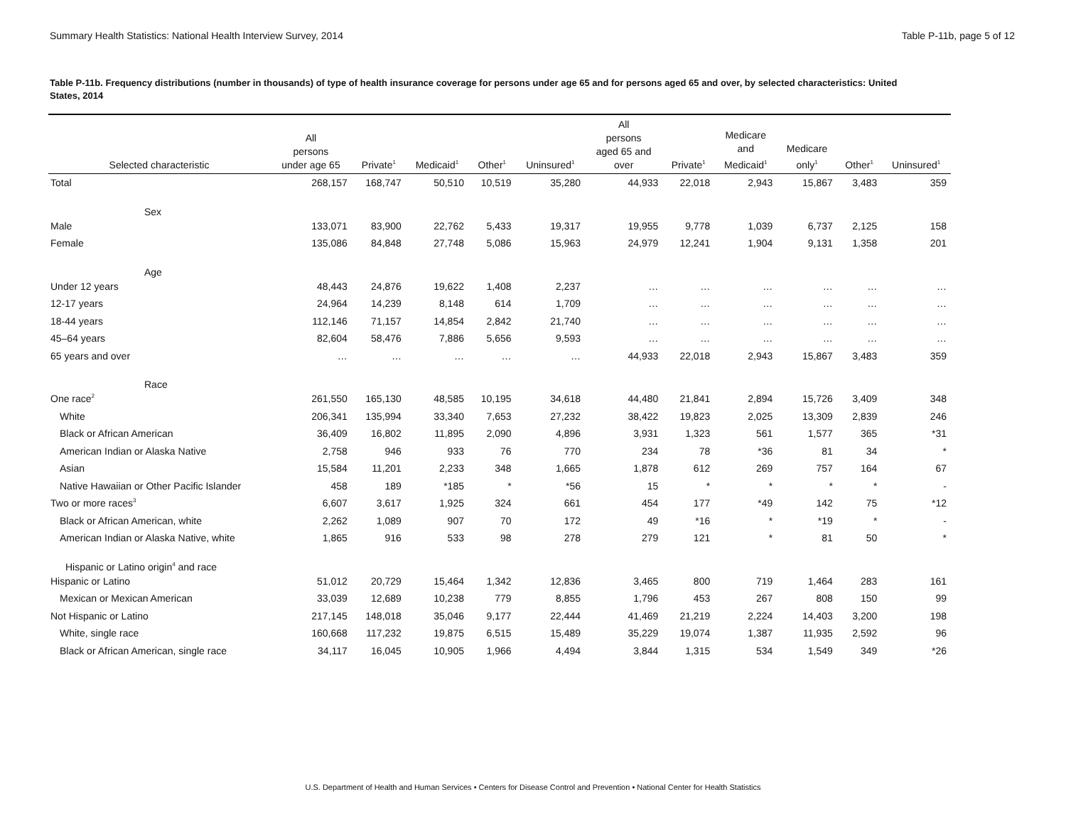Summary Health Statistics: National Health Interview Survey, 2014 Table P-11b, page 5 of 12
Table P-11b. Frequency distributions (number in thousands) of type of health insurance coverage for persons under age 65 and for persons aged 65 and over, by selected characteristics: United States, 2014
| Selected characteristic | All persons under age 65 | Private<sup>1</sup> | Medicaid<sup>1</sup> | Other<sup>1</sup> | Uninsured<sup>1</sup> | All persons aged 65 and over | Private<sup>1</sup> | Medicare and Medicaid<sup>1</sup> | Medicare only<sup>1</sup> | Other<sup>1</sup> | Uninsured<sup>1</sup> |
| --- | --- | --- | --- | --- | --- | --- | --- | --- | --- | --- | --- |
| Total | 268,157 | 168,747 | 50,510 | 10,519 | 35,280 | 44,933 | 22,018 | 2,943 | 15,867 | 3,483 | 359 |
| Sex | | | | | | | | | | | |
| Male | 133,071 | 83,900 | 22,762 | 5,433 | 19,317 | 19,955 | 9,778 | 1,039 | 6,737 | 2,125 | 158 |
| Female | 135,086 | 84,848 | 27,748 | 5,086 | 15,963 | 24,979 | 12,241 | 1,904 | 9,131 | 1,358 | 201 |
| Age | | | | | | | | | | | |
| Under 12 years | 48,443 | 24,876 | 19,622 | 1,408 | 2,237 | … | … | … | … | … | … |
| 12-17 years | 24,964 | 14,239 | 8,148 | 614 | 1,709 | … | … | … | … | … | … |
| 18-44 years | 112,146 | 71,157 | 14,854 | 2,842 | 21,740 | … | … | … | … | … | … |
| 45–64 years | 82,604 | 58,476 | 7,886 | 5,656 | 9,593 | … | … | … | … | … | … |
| 65 years and over | … | … | … | … | … | 44,933 | 22,018 | 2,943 | 15,867 | 3,483 | 359 |
| Race | | | | | | | | | | | |
| One race<sup>2</sup> | 261,550 | 165,130 | 48,585 | 10,195 | 34,618 | 44,480 | 21,841 | 2,894 | 15,726 | 3,409 | 348 |
| White | 206,341 | 135,994 | 33,340 | 7,653 | 27,232 | 38,422 | 19,823 | 2,025 | 13,309 | 2,839 | 246 |
| Black or African American | 36,409 | 16,802 | 11,895 | 2,090 | 4,896 | 3,931 | 1,323 | 561 | 1,577 | 365 | *31 |
| American Indian or Alaska Native | 2,758 | 946 | 933 | 76 | 770 | 234 | 78 | *36 | 81 | 34 | * |
| Asian | 15,584 | 11,201 | 2,233 | 348 | 1,665 | 1,878 | 612 | 269 | 757 | 164 | 67 |
| Native Hawaiian or Other Pacific Islander | 458 | 189 | *185 | * | *56 | 15 | * | * | * | * | - |
| Two or more races<sup>3</sup> | 6,607 | 3,617 | 1,925 | 324 | 661 | 454 | 177 | *49 | 142 | 75 | *12 |
| Black or African American, white | 2,262 | 1,089 | 907 | 70 | 172 | 49 | *16 | * | *19 | * | - |
| American Indian or Alaska Native, white | 1,865 | 916 | 533 | 98 | 278 | 279 | 121 | * | 81 | 50 | * |
| Hispanic or Latino origin<sup>4</sup> and race | | | | | | | | | | | |
| Hispanic or Latino | 51,012 | 20,729 | 15,464 | 1,342 | 12,836 | 3,465 | 800 | 719 | 1,464 | 283 | 161 |
| Mexican or Mexican American | 33,039 | 12,689 | 10,238 | 779 | 8,855 | 1,796 | 453 | 267 | 808 | 150 | 99 |
| Not Hispanic or Latino | 217,145 | 148,018 | 35,046 | 9,177 | 22,444 | 41,469 | 21,219 | 2,224 | 14,403 | 3,200 | 198 |
| White, single race | 160,668 | 117,232 | 19,875 | 6,515 | 15,489 | 35,229 | 19,074 | 1,387 | 11,935 | 2,592 | 96 |
| Black or African American, single race | 34,117 | 16,045 | 10,905 | 1,966 | 4,494 | 3,844 | 1,315 | 534 | 1,549 | 349 | *26 |
U.S. Department of Health and Human Services • Centers for Disease Control and Prevention • National Center for Health Statistics